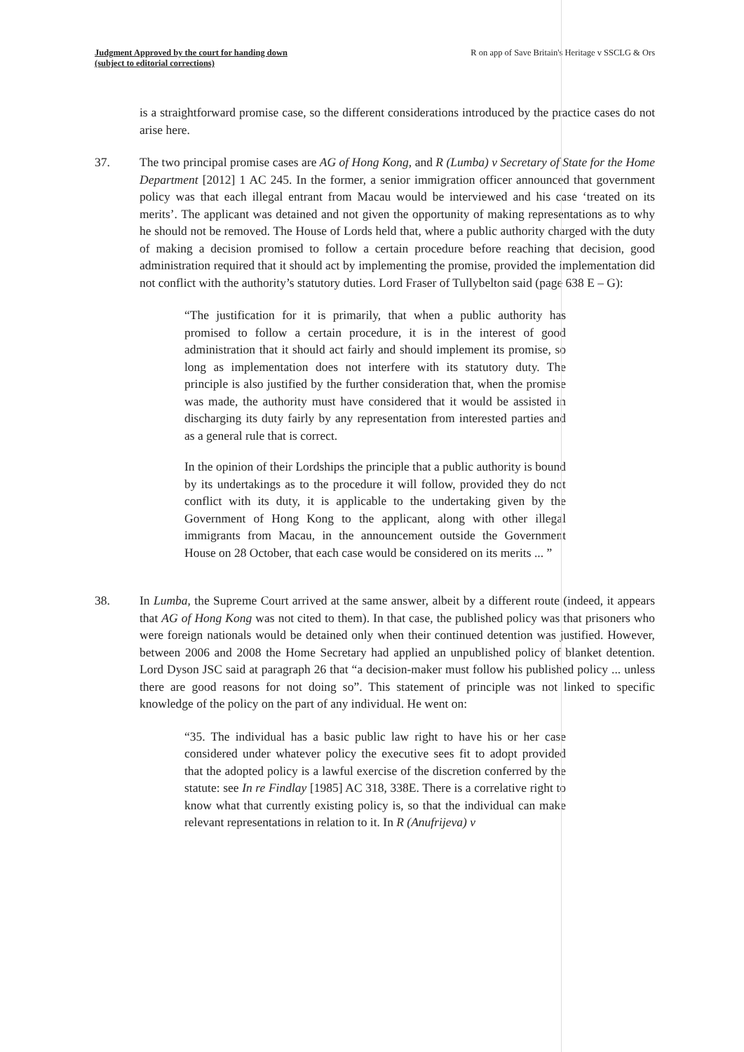Judgment Approved by the court for handing down
(subject to editorial corrections)
R on app of Save Britain's Heritage v SSCLG & Ors
is a straightforward promise case, so the different considerations introduced by the practice cases do not arise here.
37. The two principal promise cases are AG of Hong Kong, and R (Lumba) v Secretary of State for the Home Department [2012] 1 AC 245. In the former, a senior immigration officer announced that government policy was that each illegal entrant from Macau would be interviewed and his case ‘treated on its merits’. The applicant was detained and not given the opportunity of making representations as to why he should not be removed. The House of Lords held that, where a public authority charged with the duty of making a decision promised to follow a certain procedure before reaching that decision, good administration required that it should act by implementing the promise, provided the implementation did not conflict with the authority’s statutory duties. Lord Fraser of Tullybelton said (page 638 E – G):
“The justification for it is primarily, that when a public authority has promised to follow a certain procedure, it is in the interest of good administration that it should act fairly and should implement its promise, so long as implementation does not interfere with its statutory duty. The principle is also justified by the further consideration that, when the promise was made, the authority must have considered that it would be assisted in discharging its duty fairly by any representation from interested parties and as a general rule that is correct.
In the opinion of their Lordships the principle that a public authority is bound by its undertakings as to the procedure it will follow, provided they do not conflict with its duty, it is applicable to the undertaking given by the Government of Hong Kong to the applicant, along with other illegal immigrants from Macau, in the announcement outside the Government House on 28 October, that each case would be considered on its merits ... ”
38. In Lumba, the Supreme Court arrived at the same answer, albeit by a different route (indeed, it appears that AG of Hong Kong was not cited to them). In that case, the published policy was that prisoners who were foreign nationals would be detained only when their continued detention was justified. However, between 2006 and 2008 the Home Secretary had applied an unpublished policy of blanket detention. Lord Dyson JSC said at paragraph 26 that “a decision-maker must follow his published policy ... unless there are good reasons for not doing so”. This statement of principle was not linked to specific knowledge of the policy on the part of any individual. He went on:
“35. The individual has a basic public law right to have his or her case considered under whatever policy the executive sees fit to adopt provided that the adopted policy is a lawful exercise of the discretion conferred by the statute: see In re Findlay [1985] AC 318, 338E. There is a correlative right to know what that currently existing policy is, so that the individual can make relevant representations in relation to it. In R (Anufrijeva) v